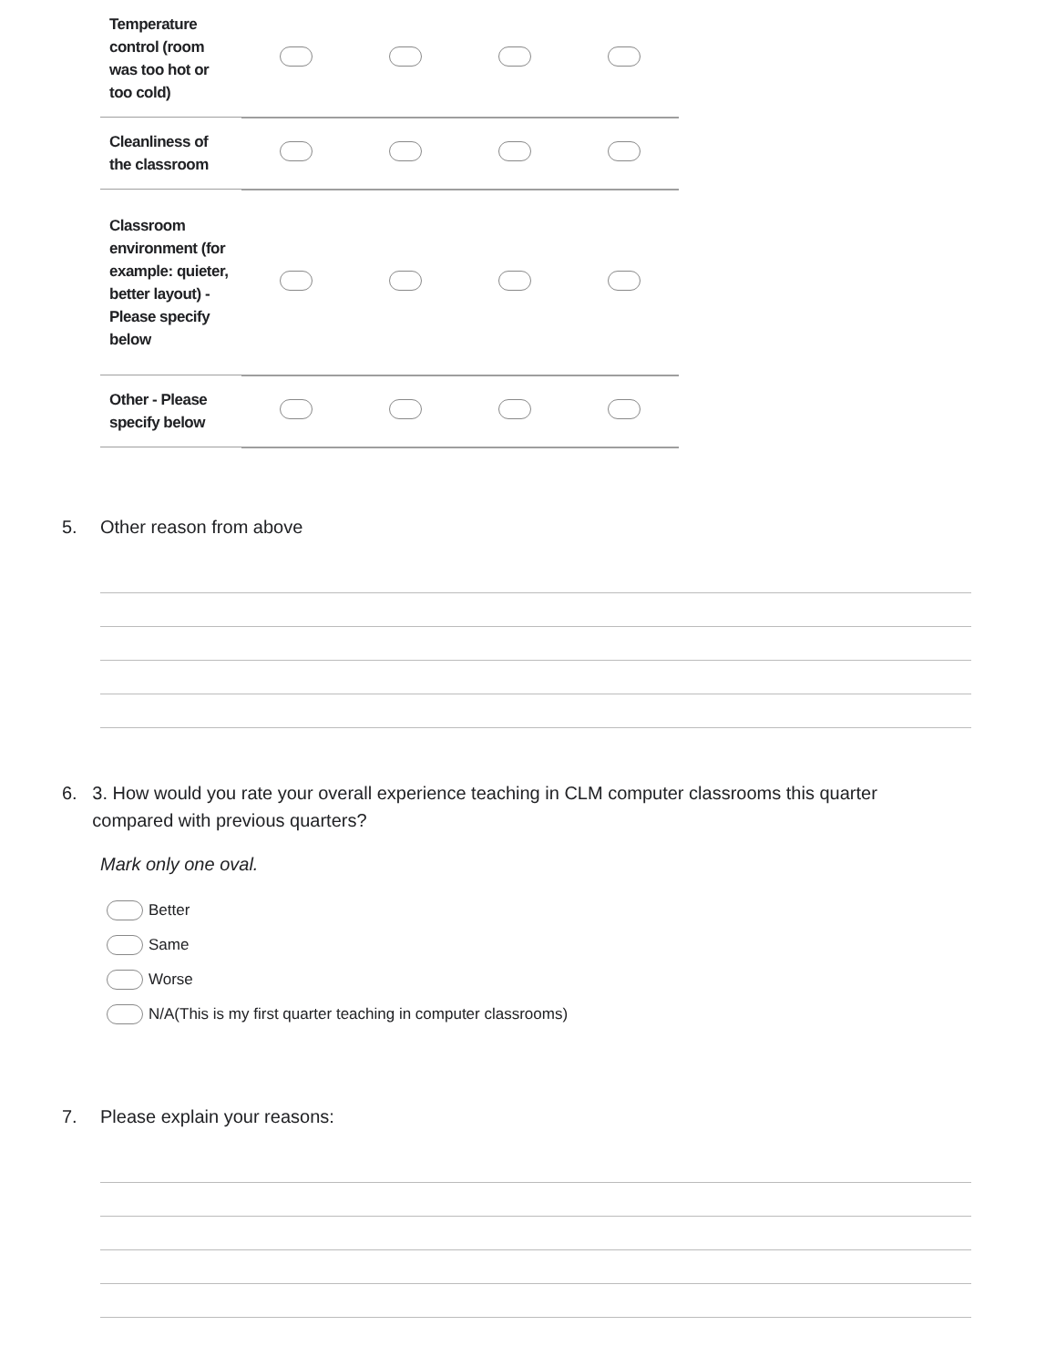| Temperature control (room was too hot or too cold) | | | | |
| Cleanliness of the classroom | | | | |
| Classroom environment (for example: quieter, better layout) - Please specify below | | | | |
| Other - Please specify below | | | | |
5. Other reason from above
6. 3. How would you rate your overall experience teaching in CLM computer classrooms this quarter compared with previous quarters?
Mark only one oval.
Better
Same
Worse
N/A(This is my first quarter teaching in computer classrooms)
7. Please explain your reasons: